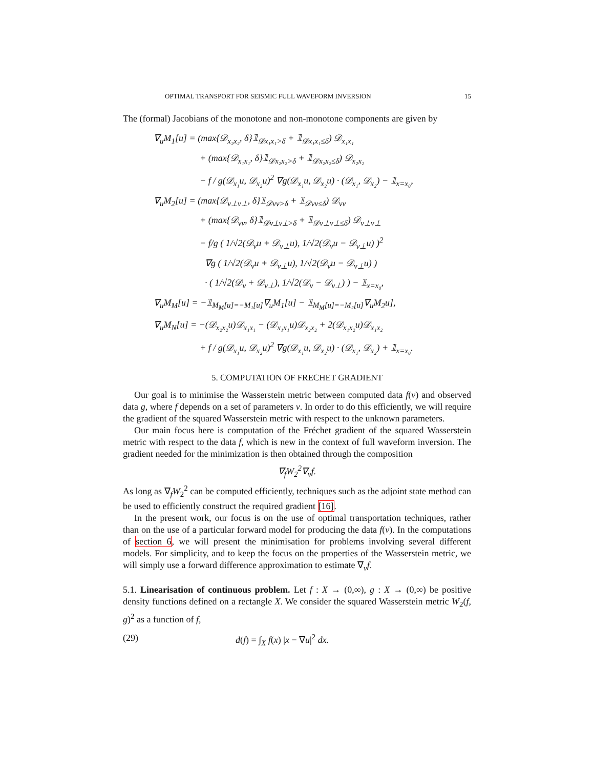OPTIMAL TRANSPORT FOR SEISMIC FULL WAVEFORM INVERSION 15
The (formal) Jacobians of the monotone and non-monotone components are given by
∇<sub>u</sub>M<sub>1</sub>[u] = (max{𝒟<sub>x₂x₂</sub>, δ}𝟙<sub>𝒟x₁x₁>δ</sub> + 𝟙<sub>𝒟x₁x₁≤δ</sub>) 𝒟<sub>x₁x₁</sub>
+ (max{𝒟<sub>x₁x₁</sub>, δ}𝟙<sub>𝒟x₂x₂>δ</sub> + 𝟙<sub>𝒟x₂x₂≤δ</sub>) 𝒟<sub>x₂x₂</sub>
− f / g(𝒟<sub>x₁</sub>u, 𝒟<sub>x₂</sub>u)<sup>2</sup> ∇g(𝒟<sub>x₁</sub>u, 𝒟<sub>x₂</sub>u) · (𝒟<sub>x₁</sub>, 𝒟<sub>x₂</sub>) − 𝟙<sub>x=x₀</sub>,
∇<sub>u</sub>M<sub>2</sub>[u] = (max{𝒟<sub>v⊥v⊥</sub>, δ}𝟙<sub>𝒟vv>δ</sub> + 𝟙<sub>𝒟vv≤δ</sub>) 𝒟<sub>vv</sub>
+ (max{𝒟<sub>vv</sub>, δ}𝟙<sub>𝒟v⊥v⊥>δ</sub> + 𝟙<sub>𝒟v⊥v⊥≤δ</sub>) 𝒟<sub>v⊥v⊥</sub>
− f/g ( 1/√2(𝒟<sub>v</sub>u + 𝒟<sub>v⊥</sub>u), 1/√2(𝒟<sub>v</sub>u − 𝒟<sub>v⊥</sub>u) )<sup>2</sup>
∇g ( 1/√2(𝒟<sub>v</sub>u + 𝒟<sub>v⊥</sub>u), 1/√2(𝒟<sub>v</sub>u − 𝒟<sub>v⊥</sub>u) )
· ( 1/√2(𝒟<sub>v</sub> + 𝒟<sub>v⊥</sub>), 1/√2(𝒟<sub>v</sub> − 𝒟<sub>v⊥</sub>) ) − 𝟙<sub>x=x₀</sub>,
∇<sub>u</sub>M<sub>M</sub>[u] = −𝟙<sub>M<sub>M</sub>[u]=−M₁[u]</sub>∇<sub>u</sub>M<sub>1</sub>[u] − 𝟙<sub>M<sub>M</sub>[u]=−M₂[u]</sub>∇<sub>u</sub>M<sub>2</sub>u],
∇<sub>u</sub>M<sub>N</sub>[u] = −(𝒟<sub>x₂x₂</sub>u)𝒟<sub>x₁x₁</sub> − (𝒟<sub>x₁x₁</sub>u)𝒟<sub>x₂x₂</sub> + 2(𝒟<sub>x₁x₂</sub>u)𝒟<sub>x₁x₂</sub>
+ f / g(𝒟<sub>x₁</sub>u, 𝒟<sub>x₂</sub>u)<sup>2</sup> ∇g(𝒟<sub>x₁</sub>u, 𝒟<sub>x₂</sub>u) · (𝒟<sub>x₁</sub>, 𝒟<sub>x₂</sub>) + 𝟙<sub>x=x₀</sub>.
5. COMPUTATION OF FRECHET GRADIENT
Our goal is to minimise the Wasserstein metric between computed data f(v) and observed data g, where f depends on a set of parameters v. In order to do this efficiently, we will require the gradient of the squared Wasserstein metric with respect to the unknown parameters.
Our main focus here is computation of the Fréchet gradient of the squared Wasserstein metric with respect to the data f, which is new in the context of full waveform inversion. The gradient needed for the minimization is then obtained through the composition
∇<sub>f</sub>W<sub>2</sub><sup>2</sup>∇<sub>v</sub>f.
As long as ∇<sub>f</sub>W<sub>2</sub><sup>2</sup> can be computed efficiently, techniques such as the adjoint state method can be used to efficiently construct the required gradient [16].
In the present work, our focus is on the use of optimal transportation techniques, rather than on the use of a particular forward model for producing the data f(v). In the computations of section 6, we will present the minimisation for problems involving several different models. For simplicity, and to keep the focus on the properties of the Wasserstein metric, we will simply use a forward difference approximation to estimate ∇<sub>v</sub>f.
5.1. Linearisation of continuous problem. Let f : X → (0,∞), g : X → (0,∞) be positive density functions defined on a rectangle X. We consider the squared Wasserstein metric W<sub>2</sub>(f, g)<sup>2</sup> as a function of f,
(29) d(f) = ∫<sub>X</sub> f(x) |x − ∇u|<sup>2</sup> dx.